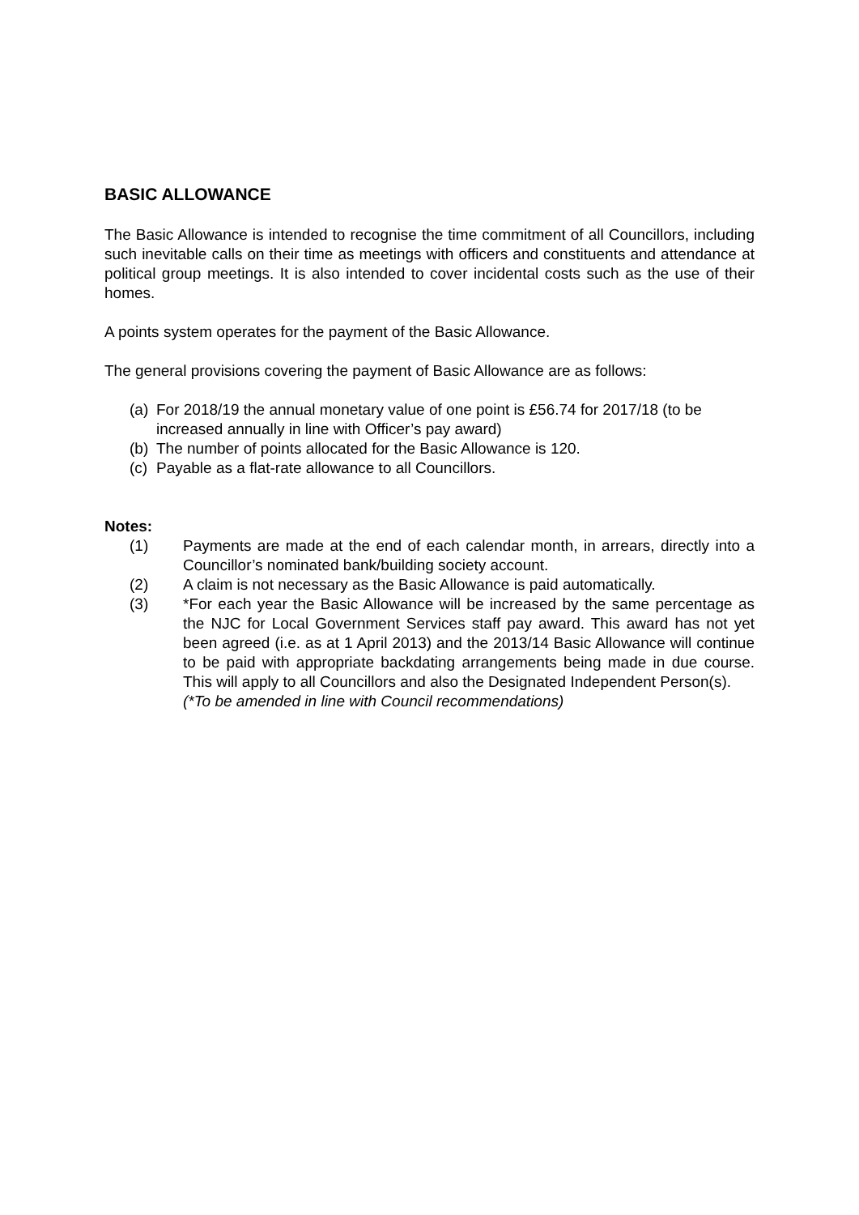BASIC ALLOWANCE
The Basic Allowance is intended to recognise the time commitment of all Councillors, including such inevitable calls on their time as meetings with officers and constituents and attendance at political group meetings. It is also intended to cover incidental costs such as the use of their homes.
A points system operates for the payment of the Basic Allowance.
The general provisions covering the payment of Basic Allowance are as follows:
(a)
For 2018/19 the annual monetary value of one point is £56.74 for 2017/18 (to be increased annually in line with Officer’s pay award)
(b)
The number of points allocated for the Basic Allowance is 120.
(c)
Payable as a flat-rate allowance to all Councillors.
Notes:
(1) Payments are made at the end of each calendar month, in arrears, directly into a Councillor’s nominated bank/building society account.
(2) A claim is not necessary as the Basic Allowance is paid automatically.
(3) *For each year the Basic Allowance will be increased by the same percentage as the NJC for Local Government Services staff pay award. This award has not yet been agreed (i.e. as at 1 April 2013) and the 2013/14 Basic Allowance will continue to be paid with appropriate backdating arrangements being made in due course. This will apply to all Councillors and also the Designated Independent Person(s).
(*To be amended in line with Council recommendations)